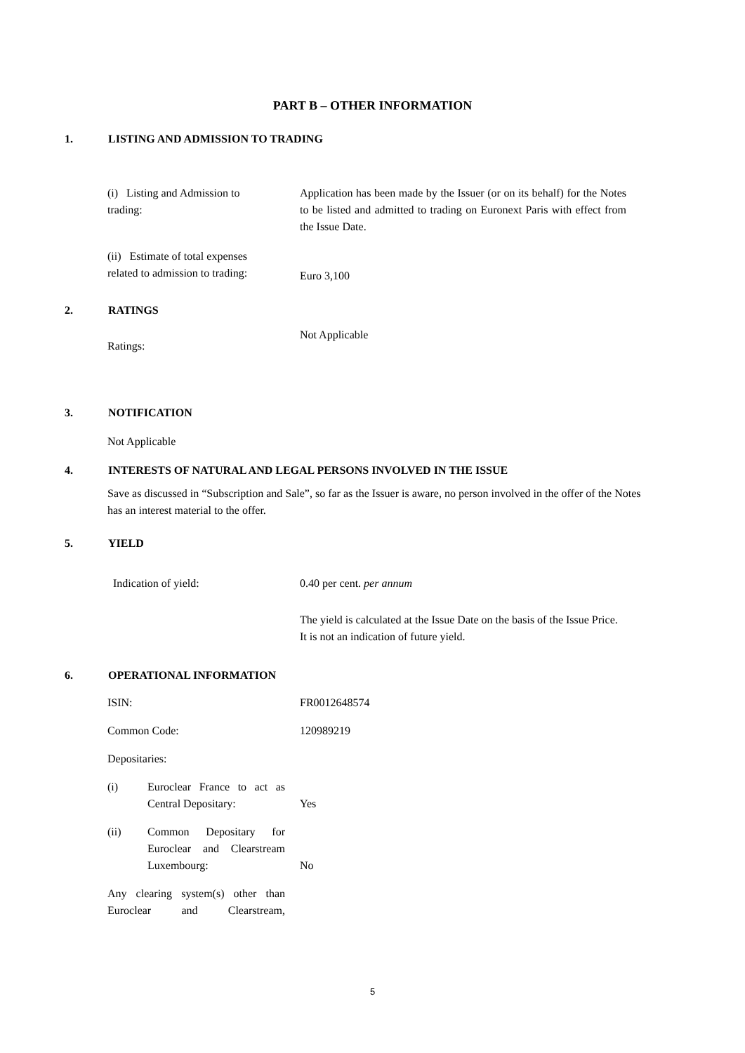PART B – OTHER INFORMATION
1. LISTING AND ADMISSION TO TRADING
(i) Listing and Admission to
trading:
Application has been made by the Issuer (or on its behalf) for the Notes to be listed and admitted to trading on Euronext Paris with effect from the Issue Date.
(ii) Estimate of total expenses
related to admission to trading:
Euro 3,100
2. RATINGS
Ratings:
Not Applicable
3. NOTIFICATION
Not Applicable
4. INTERESTS OF NATURAL AND LEGAL PERSONS INVOLVED IN THE ISSUE
Save as discussed in “Subscription and Sale”, so far as the Issuer is aware, no person involved in the offer of the Notes has an interest material to the offer.
5. YIELD
Indication of yield: 0.40 per cent. per annum
The yield is calculated at the Issue Date on the basis of the Issue Price. It is not an indication of future yield.
6. OPERATIONAL INFORMATION
ISIN: FR0012648574
Common Code: 120989219
Depositaries:
(i) Euroclear France to act as Central Depositary:
Yes
(ii) Common Depositary for Euroclear and Clearstream Luxembourg:
No
Any clearing system(s) other than Euroclear and Clearstream,
5